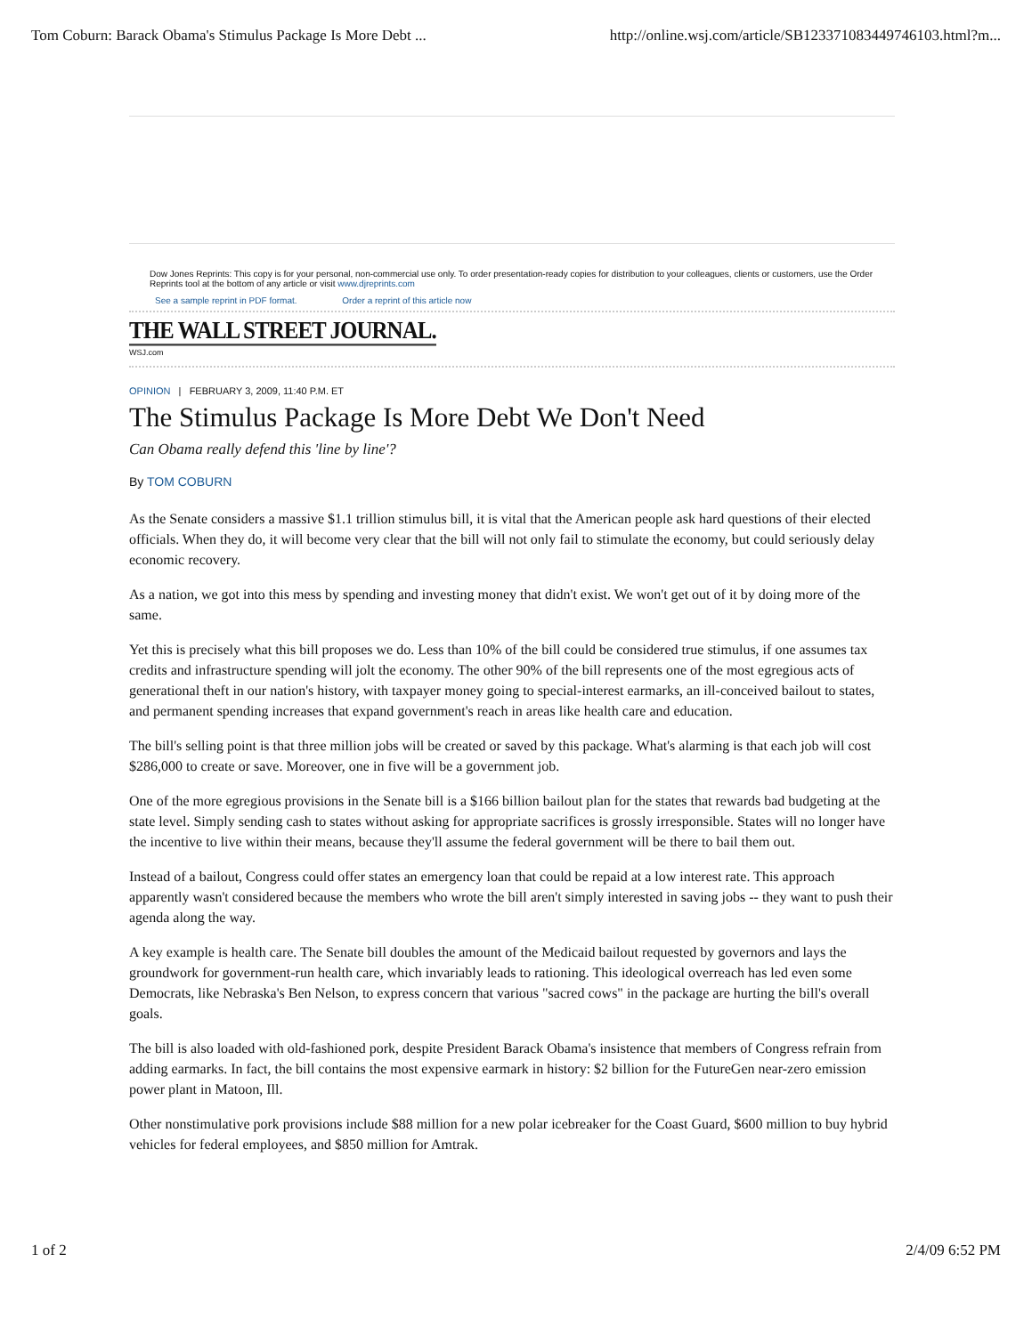Tom Coburn: Barack Obama's Stimulus Package Is More Debt ... http://online.wsj.com/article/SB123371083449746103.html?m...
Dow Jones Reprints: This copy is for your personal, non-commercial use only. To order presentation-ready copies for distribution to your colleagues, clients or customers, use the Order Reprints tool at the bottom of any article or visit www.djreprints.com
See a sample reprint in PDF format. Order a reprint of this article now
THE WALL STREET JOURNAL.
WSJ.com
OPINION | FEBRUARY 3, 2009, 11:40 P.M. ET
The Stimulus Package Is More Debt We Don't Need
Can Obama really defend this 'line by line'?
By TOM COBURN
As the Senate considers a massive $1.1 trillion stimulus bill, it is vital that the American people ask hard questions of their elected officials. When they do, it will become very clear that the bill will not only fail to stimulate the economy, but could seriously delay economic recovery.
As a nation, we got into this mess by spending and investing money that didn't exist. We won't get out of it by doing more of the same.
Yet this is precisely what this bill proposes we do. Less than 10% of the bill could be considered true stimulus, if one assumes tax credits and infrastructure spending will jolt the economy. The other 90% of the bill represents one of the most egregious acts of generational theft in our nation's history, with taxpayer money going to special-interest earmarks, an ill-conceived bailout to states, and permanent spending increases that expand government's reach in areas like health care and education.
The bill's selling point is that three million jobs will be created or saved by this package. What's alarming is that each job will cost $286,000 to create or save. Moreover, one in five will be a government job.
One of the more egregious provisions in the Senate bill is a $166 billion bailout plan for the states that rewards bad budgeting at the state level. Simply sending cash to states without asking for appropriate sacrifices is grossly irresponsible. States will no longer have the incentive to live within their means, because they'll assume the federal government will be there to bail them out.
Instead of a bailout, Congress could offer states an emergency loan that could be repaid at a low interest rate. This approach apparently wasn't considered because the members who wrote the bill aren't simply interested in saving jobs -- they want to push their agenda along the way.
A key example is health care. The Senate bill doubles the amount of the Medicaid bailout requested by governors and lays the groundwork for government-run health care, which invariably leads to rationing. This ideological overreach has led even some Democrats, like Nebraska's Ben Nelson, to express concern that various "sacred cows" in the package are hurting the bill's overall goals.
The bill is also loaded with old-fashioned pork, despite President Barack Obama's insistence that members of Congress refrain from adding earmarks. In fact, the bill contains the most expensive earmark in history: $2 billion for the FutureGen near-zero emission power plant in Matoon, Ill.
Other nonstimulative pork provisions include $88 million for a new polar icebreaker for the Coast Guard, $600 million to buy hybrid vehicles for federal employees, and $850 million for Amtrak.
1 of 2 2/4/09 6:52 PM